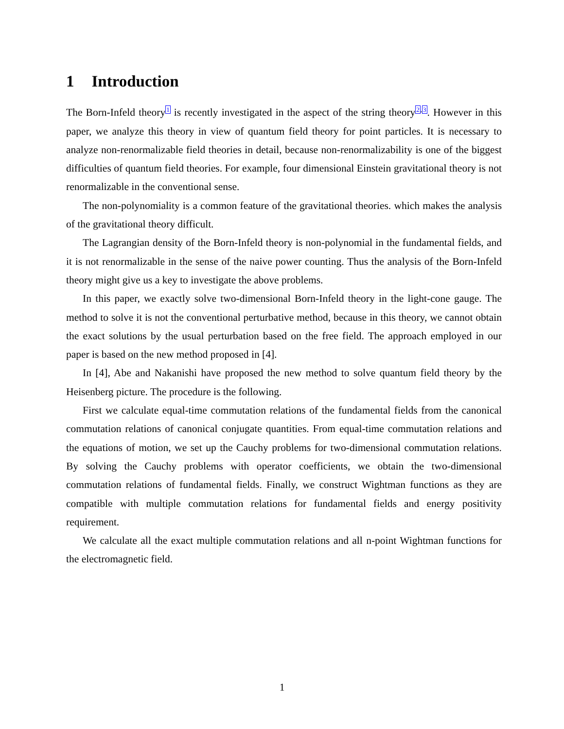1 Introduction
The Born-Infeld theory<sup>1</sup> is recently investigated in the aspect of the string theory<sup>2,3</sup>. However in this paper, we analyze this theory in view of quantum field theory for point particles. It is necessary to analyze non-renormalizable field theories in detail, because non-renormalizability is one of the biggest difficulties of quantum field theories. For example, four dimensional Einstein gravitational theory is not renormalizable in the conventional sense.
The non-polynomiality is a common feature of the gravitational theories. which makes the analysis of the gravitational theory difficult.
The Lagrangian density of the Born-Infeld theory is non-polynomial in the fundamental fields, and it is not renormalizable in the sense of the naive power counting. Thus the analysis of the Born-Infeld theory might give us a key to investigate the above problems.
In this paper, we exactly solve two-dimensional Born-Infeld theory in the light-cone gauge. The method to solve it is not the conventional perturbative method, because in this theory, we cannot obtain the exact solutions by the usual perturbation based on the free field. The approach employed in our paper is based on the new method proposed in [4].
In [4], Abe and Nakanishi have proposed the new method to solve quantum field theory by the Heisenberg picture. The procedure is the following.
First we calculate equal-time commutation relations of the fundamental fields from the canonical commutation relations of canonical conjugate quantities. From equal-time commutation relations and the equations of motion, we set up the Cauchy problems for two-dimensional commutation relations. By solving the Cauchy problems with operator coefficients, we obtain the two-dimensional commutation relations of fundamental fields. Finally, we construct Wightman functions as they are compatible with multiple commutation relations for fundamental fields and energy positivity requirement.
We calculate all the exact multiple commutation relations and all n-point Wightman functions for the electromagnetic field.
1